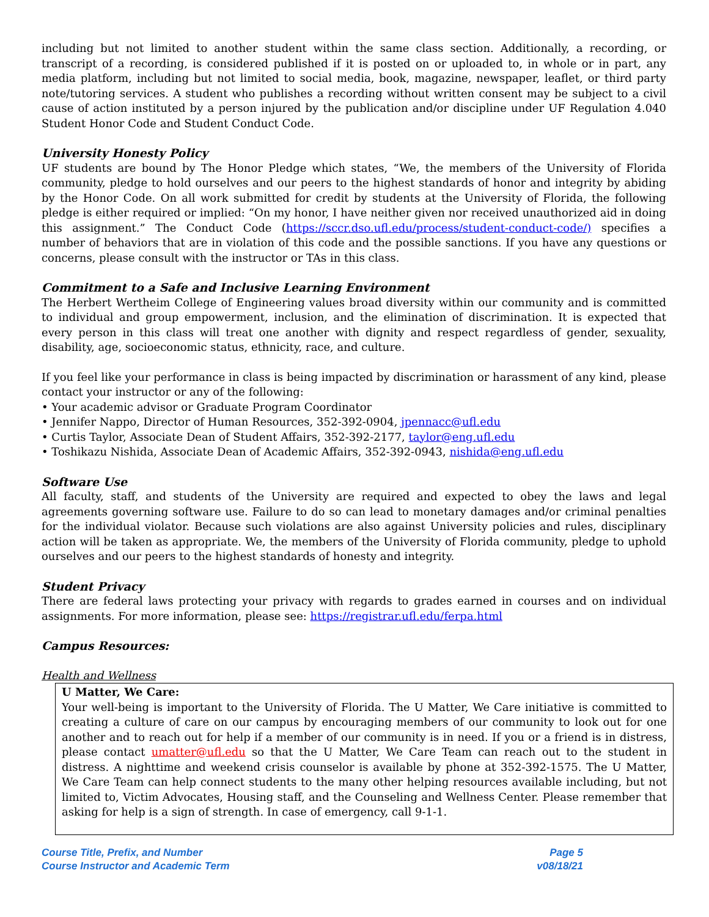including but not limited to another student within the same class section. Additionally, a recording, or transcript of a recording, is considered published if it is posted on or uploaded to, in whole or in part, any media platform, including but not limited to social media, book, magazine, newspaper, leaflet, or third party note/tutoring services. A student who publishes a recording without written consent may be subject to a civil cause of action instituted by a person injured by the publication and/or discipline under UF Regulation 4.040 Student Honor Code and Student Conduct Code.
University Honesty Policy
UF students are bound by The Honor Pledge which states, “We, the members of the University of Florida community, pledge to hold ourselves and our peers to the highest standards of honor and integrity by abiding by the Honor Code. On all work submitted for credit by students at the University of Florida, the following pledge is either required or implied: “On my honor, I have neither given nor received unauthorized aid in doing this assignment.” The Conduct Code (https://sccr.dso.ufl.edu/process/student-conduct-code/) specifies a number of behaviors that are in violation of this code and the possible sanctions. If you have any questions or concerns, please consult with the instructor or TAs in this class.
Commitment to a Safe and Inclusive Learning Environment
The Herbert Wertheim College of Engineering values broad diversity within our community and is committed to individual and group empowerment, inclusion, and the elimination of discrimination. It is expected that every person in this class will treat one another with dignity and respect regardless of gender, sexuality, disability, age, socioeconomic status, ethnicity, race, and culture.
If you feel like your performance in class is being impacted by discrimination or harassment of any kind, please contact your instructor or any of the following:
• Your academic advisor or Graduate Program Coordinator
• Jennifer Nappo, Director of Human Resources, 352-392-0904, jpennacc@ufl.edu
• Curtis Taylor, Associate Dean of Student Affairs, 352-392-2177, taylor@eng.ufl.edu
• Toshikazu Nishida, Associate Dean of Academic Affairs, 352-392-0943, nishida@eng.ufl.edu
Software Use
All faculty, staff, and students of the University are required and expected to obey the laws and legal agreements governing software use. Failure to do so can lead to monetary damages and/or criminal penalties for the individual violator. Because such violations are also against University policies and rules, disciplinary action will be taken as appropriate. We, the members of the University of Florida community, pledge to uphold ourselves and our peers to the highest standards of honesty and integrity.
Student Privacy
There are federal laws protecting your privacy with regards to grades earned in courses and on individual assignments. For more information, please see: https://registrar.ufl.edu/ferpa.html
Campus Resources:
Health and Wellness
U Matter, We Care:
Your well-being is important to the University of Florida. The U Matter, We Care initiative is committed to creating a culture of care on our campus by encouraging members of our community to look out for one another and to reach out for help if a member of our community is in need. If you or a friend is in distress, please contact umatter@ufl.edu so that the U Matter, We Care Team can reach out to the student in distress. A nighttime and weekend crisis counselor is available by phone at 352-392-1575. The U Matter, We Care Team can help connect students to the many other helping resources available including, but not limited to, Victim Advocates, Housing staff, and the Counseling and Wellness Center. Please remember that asking for help is a sign of strength. In case of emergency, call 9-1-1.
Course Title, Prefix, and Number
Course Instructor and Academic Term
Page 5
v08/18/21